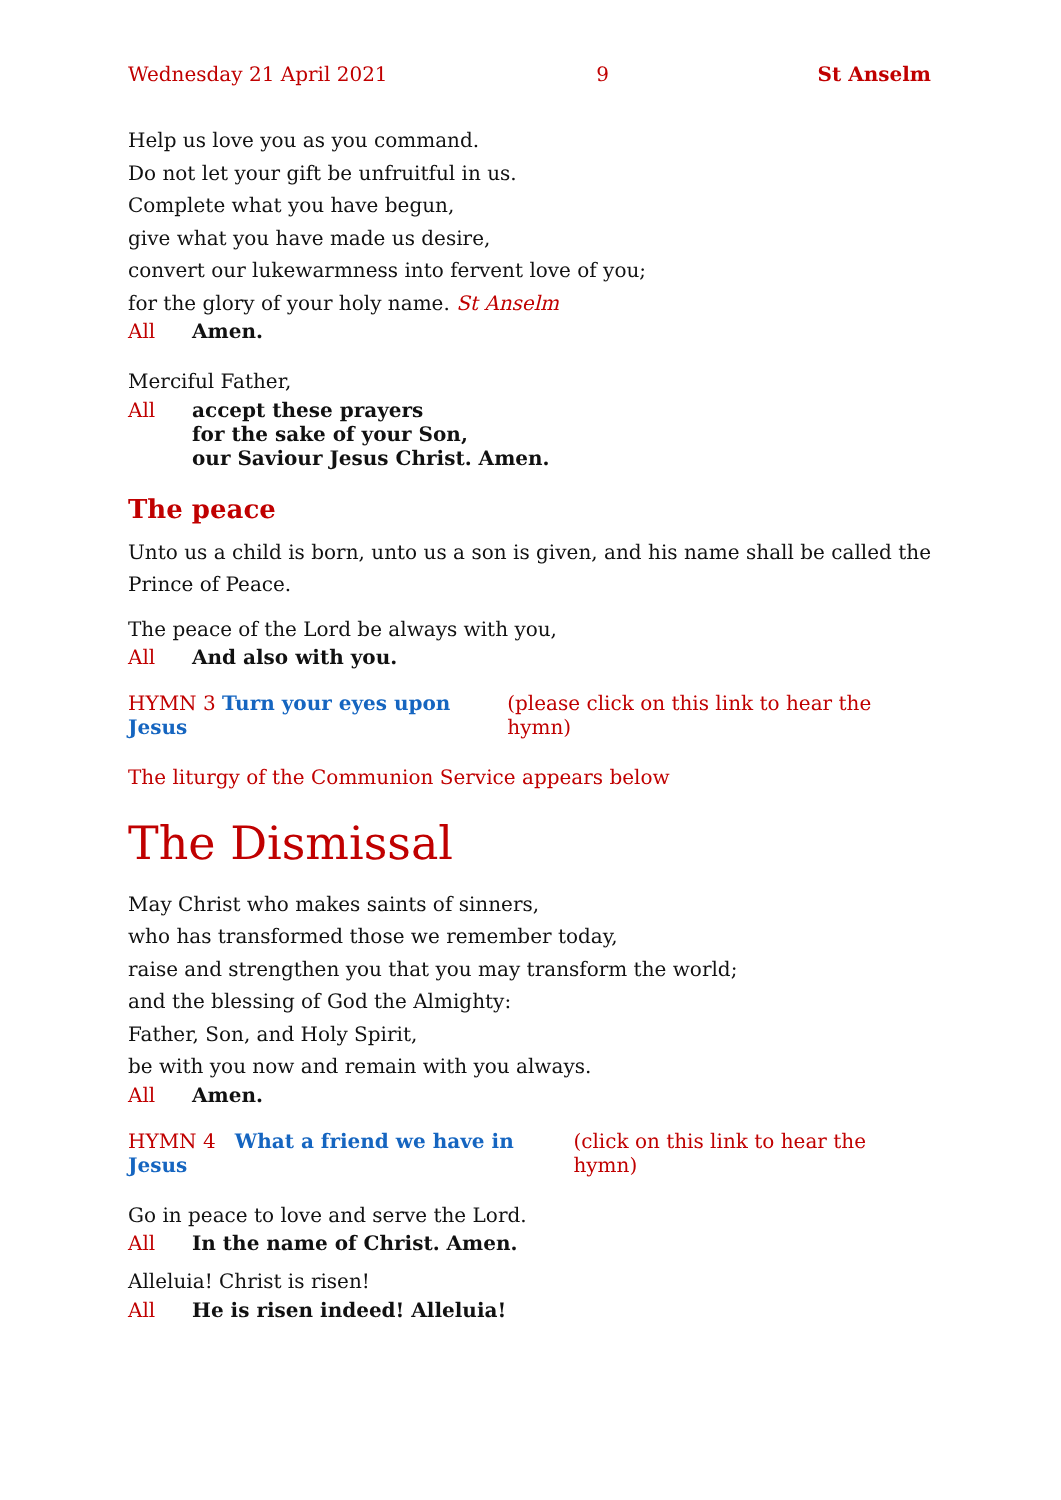Wednesday 21 April 2021 9 St Anselm
Help us love you as you command.
Do not let your gift be unfruitful in us.
Complete what you have begun,
give what you have made us desire,
convert our lukewarmness into fervent love of you;
for the glory of your holy name. St Anselm
All Amen.
Merciful Father,
All accept these prayers
for the sake of your Son,
our Saviour Jesus Christ. Amen.
The peace
Unto us a child is born, unto us a son is given, and his name shall be called the Prince of Peace.
The peace of the Lord be always with you,
All And also with you.
HYMN 3 Turn your eyes upon Jesus (please click on this link to hear the hymn)
The liturgy of the Communion Service appears below
The Dismissal
May Christ who makes saints of sinners,
who has transformed those we remember today,
raise and strengthen you that you may transform the world;
and the blessing of God the Almighty:
Father, Son, and Holy Spirit,
be with you now and remain with you always.
All Amen.
HYMN 4 What a friend we have in Jesus (click on this link to hear the hymn)
Go in peace to love and serve the Lord.
All In the name of Christ. Amen.
Alleluia! Christ is risen!
All He is risen indeed! Alleluia!